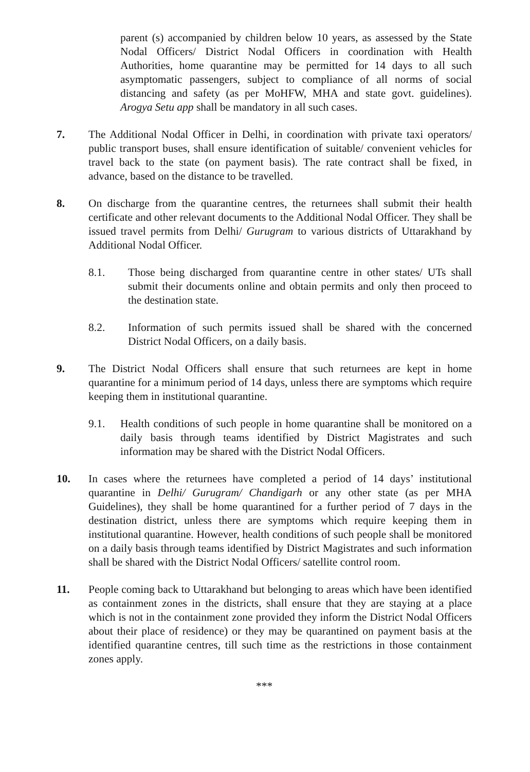parent (s) accompanied by children below 10 years, as assessed by the State Nodal Officers/ District Nodal Officers in coordination with Health Authorities, home quarantine may be permitted for 14 days to all such asymptomatic passengers, subject to compliance of all norms of social distancing and safety (as per MoHFW, MHA and state govt. guidelines). Arogya Setu app shall be mandatory in all such cases.
7. The Additional Nodal Officer in Delhi, in coordination with private taxi operators/ public transport buses, shall ensure identification of suitable/ convenient vehicles for travel back to the state (on payment basis). The rate contract shall be fixed, in advance, based on the distance to be travelled.
8. On discharge from the quarantine centres, the returnees shall submit their health certificate and other relevant documents to the Additional Nodal Officer. They shall be issued travel permits from Delhi/ Gurugram to various districts of Uttarakhand by Additional Nodal Officer.
8.1. Those being discharged from quarantine centre in other states/ UTs shall submit their documents online and obtain permits and only then proceed to the destination state.
8.2. Information of such permits issued shall be shared with the concerned District Nodal Officers, on a daily basis.
9. The District Nodal Officers shall ensure that such returnees are kept in home quarantine for a minimum period of 14 days, unless there are symptoms which require keeping them in institutional quarantine.
9.1. Health conditions of such people in home quarantine shall be monitored on a daily basis through teams identified by District Magistrates and such information may be shared with the District Nodal Officers.
10. In cases where the returnees have completed a period of 14 days’ institutional quarantine in Delhi/ Gurugram/ Chandigarh or any other state (as per MHA Guidelines), they shall be home quarantined for a further period of 7 days in the destination district, unless there are symptoms which require keeping them in institutional quarantine. However, health conditions of such people shall be monitored on a daily basis through teams identified by District Magistrates and such information shall be shared with the District Nodal Officers/ satellite control room.
11. People coming back to Uttarakhand but belonging to areas which have been identified as containment zones in the districts, shall ensure that they are staying at a place which is not in the containment zone provided they inform the District Nodal Officers about their place of residence) or they may be quarantined on payment basis at the identified quarantine centres, till such time as the restrictions in those containment zones apply.
***